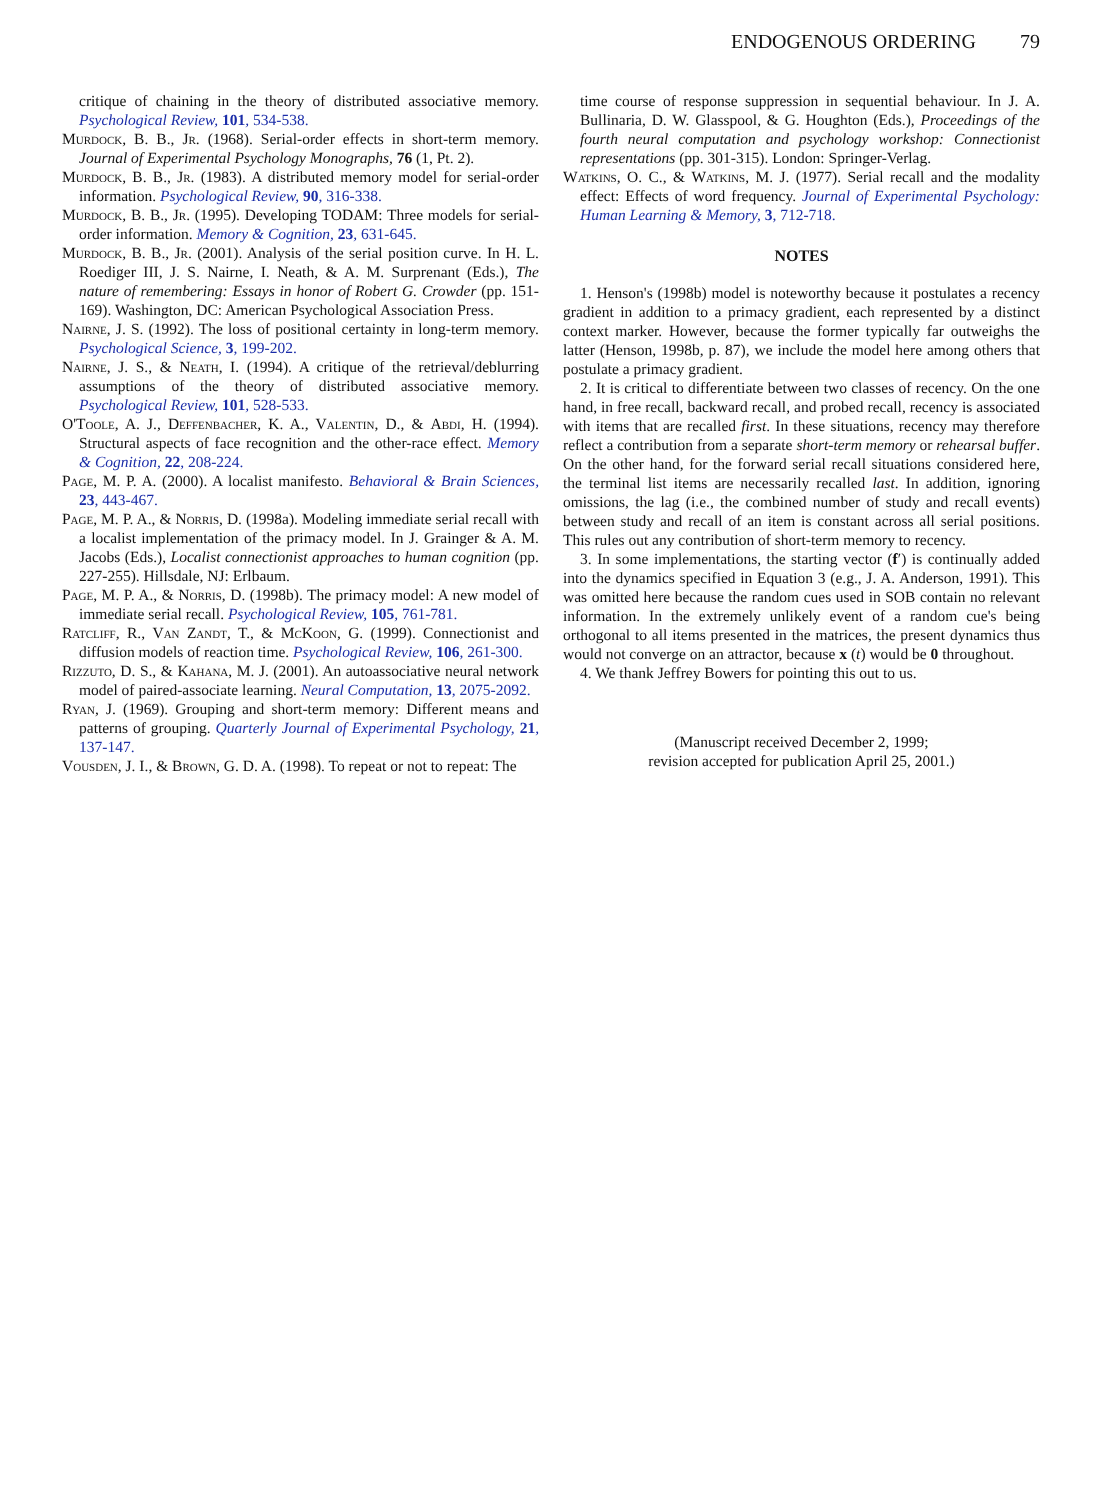ENDOGENOUS ORDERING 79
critique of chaining in the theory of distributed associative memory. Psychological Review, 101, 534-538.
Murdock, B. B., Jr. (1968). Serial-order effects in short-term memory. Journal of Experimental Psychology Monographs, 76 (1, Pt. 2).
Murdock, B. B., Jr. (1983). A distributed memory model for serial-order information. Psychological Review, 90, 316-338.
Murdock, B. B., Jr. (1995). Developing TODAM: Three models for serial-order information. Memory & Cognition, 23, 631-645.
Murdock, B. B., Jr. (2001). Analysis of the serial position curve. In H. L. Roediger III, J. S. Nairne, I. Neath, & A. M. Surprenant (Eds.), The nature of remembering: Essays in honor of Robert G. Crowder (pp. 151-169). Washington, DC: American Psychological Association Press.
Nairne, J. S. (1992). The loss of positional certainty in long-term memory. Psychological Science, 3, 199-202.
Nairne, J. S., & Neath, I. (1994). A critique of the retrieval/deblurring assumptions of the theory of distributed associative memory. Psychological Review, 101, 528-533.
O'Toole, A. J., Deffenbacher, K. A., Valentin, D., & Abdi, H. (1994). Structural aspects of face recognition and the other-race effect. Memory & Cognition, 22, 208-224.
Page, M. P. A. (2000). A localist manifesto. Behavioral & Brain Sciences, 23, 443-467.
Page, M. P. A., & Norris, D. (1998a). Modeling immediate serial recall with a localist implementation of the primacy model. In J. Grainger & A. M. Jacobs (Eds.), Localist connectionist approaches to human cognition (pp. 227-255). Hillsdale, NJ: Erlbaum.
Page, M. P. A., & Norris, D. (1998b). The primacy model: A new model of immediate serial recall. Psychological Review, 105, 761-781.
Ratcliff, R., Van Zandt, T., & McKoon, G. (1999). Connectionist and diffusion models of reaction time. Psychological Review, 106, 261-300.
Rizzuto, D. S., & Kahana, M. J. (2001). An autoassociative neural network model of paired-associate learning. Neural Computation, 13, 2075-2092.
Ryan, J. (1969). Grouping and short-term memory: Different means and patterns of grouping. Quarterly Journal of Experimental Psychology, 21, 137-147.
Vousden, J. I., & Brown, G. D. A. (1998). To repeat or not to repeat: The
time course of response suppression in sequential behaviour. In J. A. Bullinaria, D. W. Glasspool, & G. Houghton (Eds.), Proceedings of the fourth neural computation and psychology workshop: Connectionist representations (pp. 301-315). London: Springer-Verlag.
Watkins, O. C., & Watkins, M. J. (1977). Serial recall and the modality effect: Effects of word frequency. Journal of Experimental Psychology: Human Learning & Memory, 3, 712-718.
NOTES
1. Henson's (1998b) model is noteworthy because it postulates a recency gradient in addition to a primacy gradient, each represented by a distinct context marker. However, because the former typically far outweighs the latter (Henson, 1998b, p. 87), we include the model here among others that postulate a primacy gradient.
2. It is critical to differentiate between two classes of recency. On the one hand, in free recall, backward recall, and probed recall, recency is associated with items that are recalled first. In these situations, recency may therefore reflect a contribution from a separate short-term memory or rehearsal buffer. On the other hand, for the forward serial recall situations considered here, the terminal list items are necessarily recalled last. In addition, ignoring omissions, the lag (i.e., the combined number of study and recall events) between study and recall of an item is constant across all serial positions. This rules out any contribution of short-term memory to recency.
3. In some implementations, the starting vector (f′) is continually added into the dynamics specified in Equation 3 (e.g., J. A. Anderson, 1991). This was omitted here because the random cues used in SOB contain no relevant information. In the extremely unlikely event of a random cue's being orthogonal to all items presented in the matrices, the present dynamics thus would not converge on an attractor, because x (t) would be 0 throughout.
4. We thank Jeffrey Bowers for pointing this out to us.
(Manuscript received December 2, 1999;
revision accepted for publication April 25, 2001.)